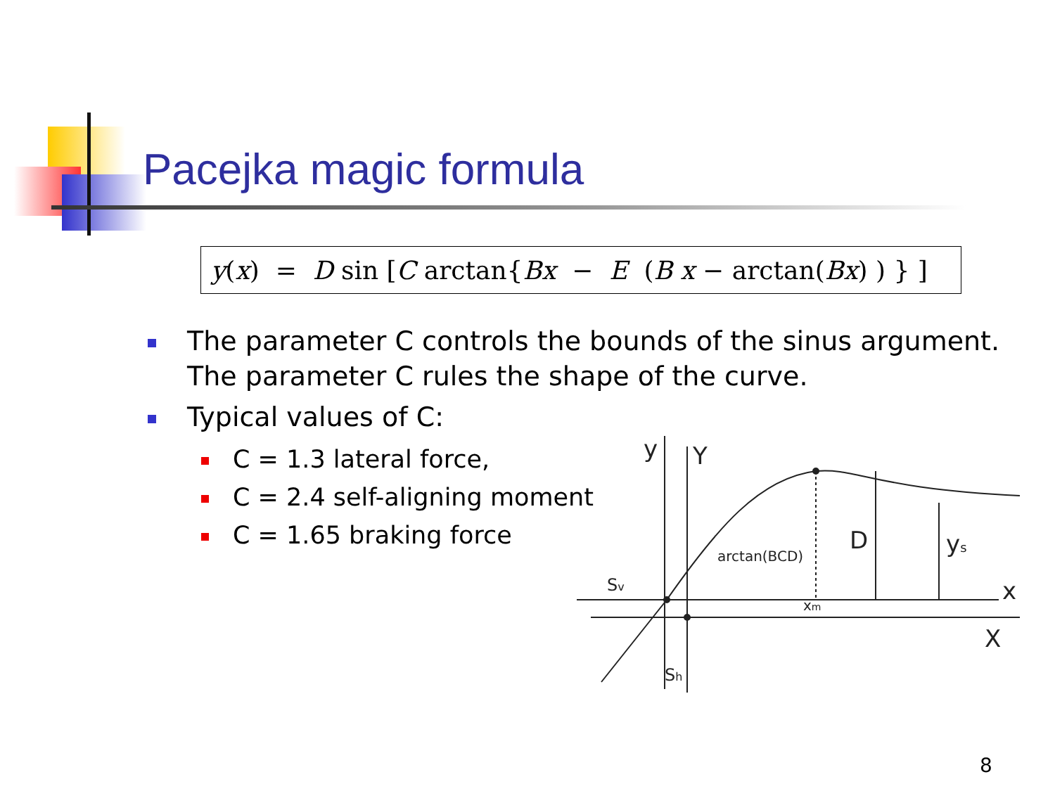Pacejka magic formula
y(x) = D sin [C arctan{Bx − E (B x − arctan(Bx) ) } ]
The parameter C controls the bounds of the sinus argument.
The parameter C rules the shape of the curve.
Typical values of C:
C = 1.3 lateral force,
C = 2.4 self-aligning moment
C = 1.65 braking force
y
Y
D
ys
x
X
arctan(BCD)
Sv
Sh
xm
8